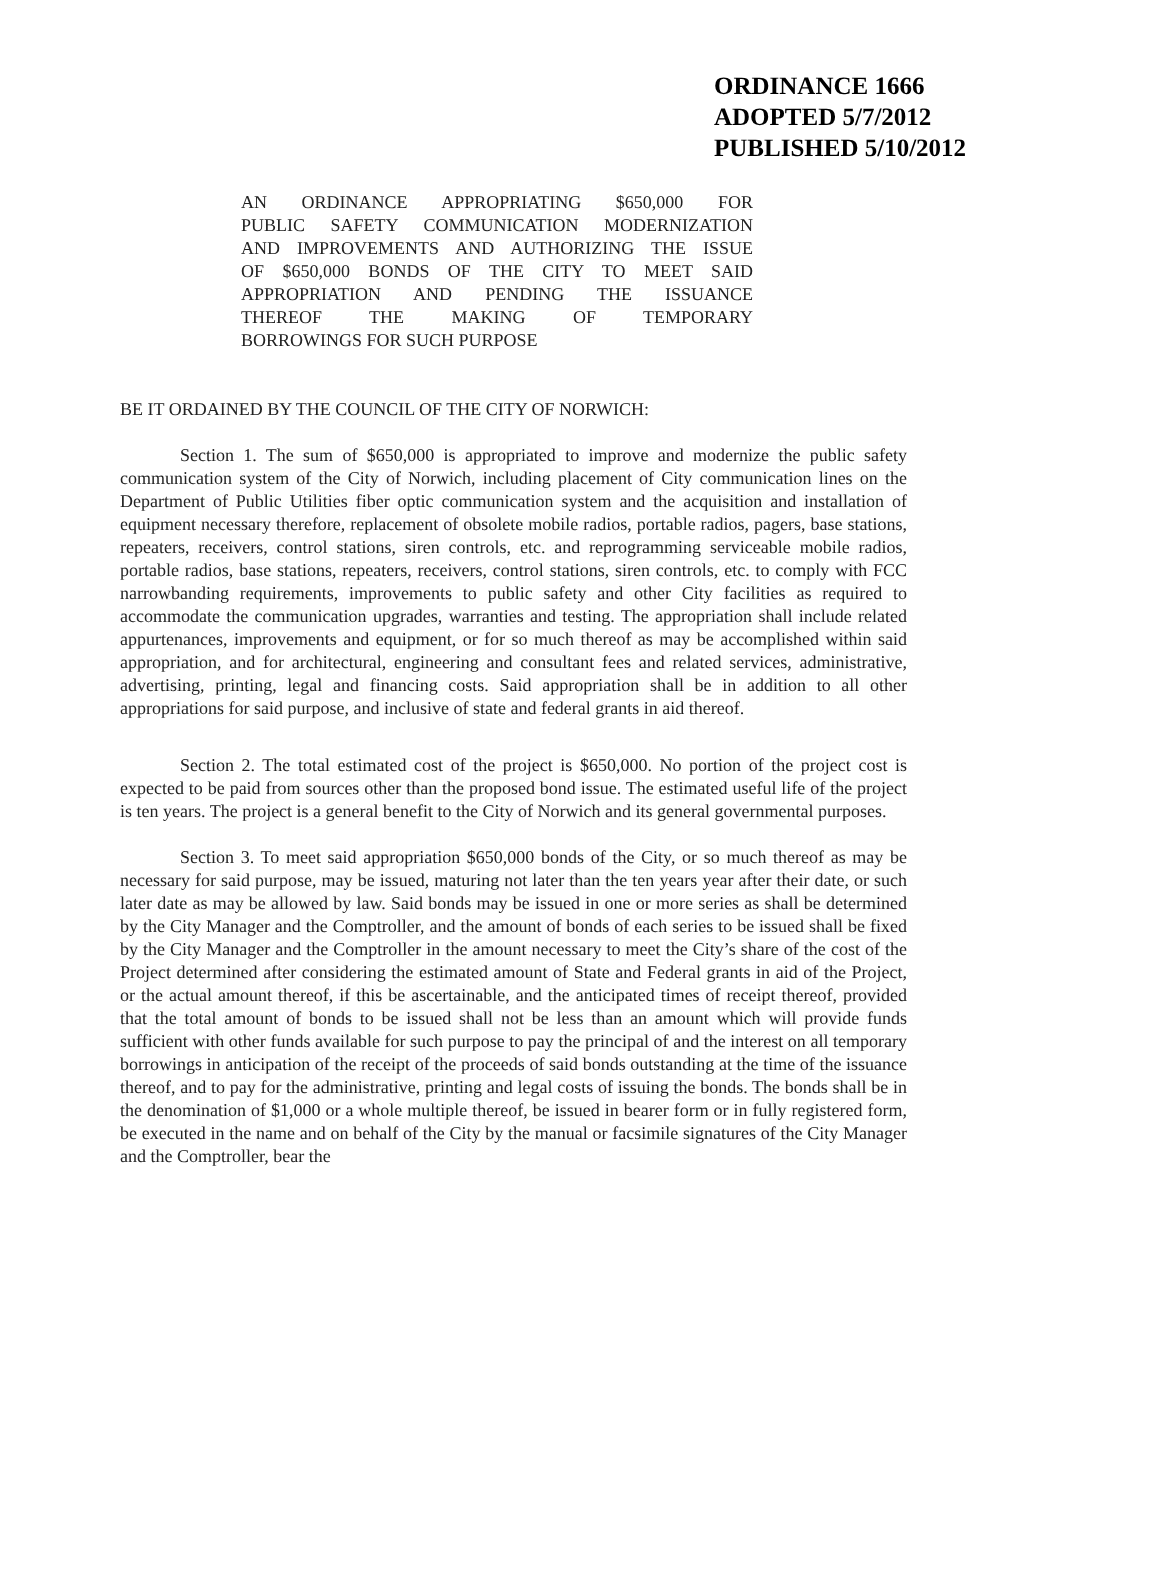ORDINANCE 1666
ADOPTED 5/7/2012
PUBLISHED 5/10/2012
AN ORDINANCE APPROPRIATING $650,000 FOR
PUBLIC SAFETY COMMUNICATION MODERNIZATION
AND IMPROVEMENTS AND AUTHORIZING THE ISSUE
OF $650,000 BONDS OF THE CITY TO MEET SAID
APPROPRIATION AND PENDING THE ISSUANCE
THEREOF THE MAKING OF TEMPORARY
BORROWINGS FOR SUCH PURPOSE
BE IT ORDAINED BY THE COUNCIL OF THE CITY OF NORWICH:
Section 1. The sum of $650,000 is appropriated to improve and modernize the public safety communication system of the City of Norwich, including placement of City communication lines on the Department of Public Utilities fiber optic communication system and the acquisition and installation of equipment necessary therefore, replacement of obsolete mobile radios, portable radios, pagers, base stations, repeaters, receivers, control stations, siren controls, etc. and reprogramming serviceable mobile radios, portable radios, base stations, repeaters, receivers, control stations, siren controls, etc. to comply with FCC narrowbanding requirements, improvements to public safety and other City facilities as required to accommodate the communication upgrades, warranties and testing. The appropriation shall include related appurtenances, improvements and equipment, or for so much thereof as may be accomplished within said appropriation, and for architectural, engineering and consultant fees and related services, administrative, advertising, printing, legal and financing costs. Said appropriation shall be in addition to all other appropriations for said purpose, and inclusive of state and federal grants in aid thereof.
Section 2. The total estimated cost of the project is $650,000. No portion of the project cost is expected to be paid from sources other than the proposed bond issue. The estimated useful life of the project is ten years. The project is a general benefit to the City of Norwich and its general governmental purposes.
Section 3. To meet said appropriation $650,000 bonds of the City, or so much thereof as may be necessary for said purpose, may be issued, maturing not later than the ten years year after their date, or such later date as may be allowed by law. Said bonds may be issued in one or more series as shall be determined by the City Manager and the Comptroller, and the amount of bonds of each series to be issued shall be fixed by the City Manager and the Comptroller in the amount necessary to meet the City’s share of the cost of the Project determined after considering the estimated amount of State and Federal grants in aid of the Project, or the actual amount thereof, if this be ascertainable, and the anticipated times of receipt thereof, provided that the total amount of bonds to be issued shall not be less than an amount which will provide funds sufficient with other funds available for such purpose to pay the principal of and the interest on all temporary borrowings in anticipation of the receipt of the proceeds of said bonds outstanding at the time of the issuance thereof, and to pay for the administrative, printing and legal costs of issuing the bonds. The bonds shall be in the denomination of $1,000 or a whole multiple thereof, be issued in bearer form or in fully registered form, be executed in the name and on behalf of the City by the manual or facsimile signatures of the City Manager and the Comptroller, bear the